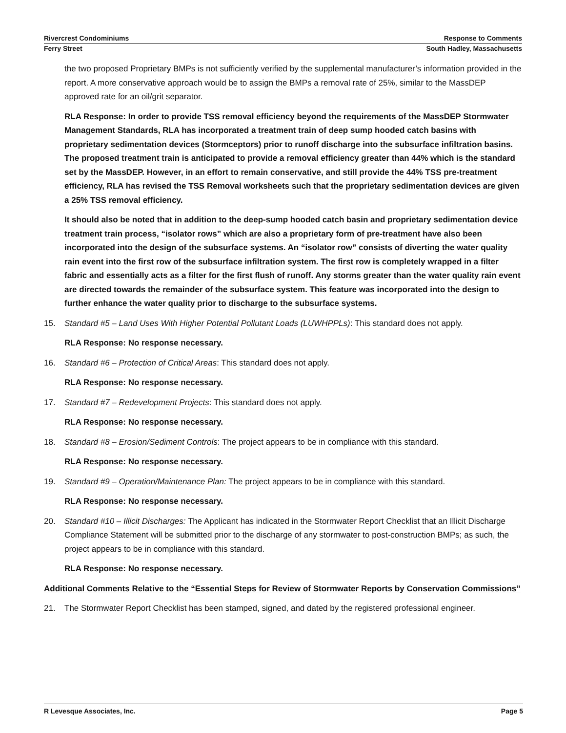Rivercrest Condominiums Response to Comments
Ferry Street South Hadley, Massachusetts
the two proposed Proprietary BMPs is not sufficiently verified by the supplemental manufacturer’s information provided in the report. A more conservative approach would be to assign the BMPs a removal rate of 25%, similar to the MassDEP approved rate for an oil/grit separator.
RLA Response: In order to provide TSS removal efficiency beyond the requirements of the MassDEP Stormwater Management Standards, RLA has incorporated a treatment train of deep sump hooded catch basins with proprietary sedimentation devices (Stormceptors) prior to runoff discharge into the subsurface infiltration basins. The proposed treatment train is anticipated to provide a removal efficiency greater than 44% which is the standard set by the MassDEP. However, in an effort to remain conservative, and still provide the 44% TSS pre-treatment efficiency, RLA has revised the TSS Removal worksheets such that the proprietary sedimentation devices are given a 25% TSS removal efficiency.
It should also be noted that in addition to the deep-sump hooded catch basin and proprietary sedimentation device treatment train process, “isolator rows” which are also a proprietary form of pre-treatment have also been incorporated into the design of the subsurface systems. An “isolator row” consists of diverting the water quality rain event into the first row of the subsurface infiltration system. The first row is completely wrapped in a filter fabric and essentially acts as a filter for the first flush of runoff. Any storms greater than the water quality rain event are directed towards the remainder of the subsurface system. This feature was incorporated into the design to further enhance the water quality prior to discharge to the subsurface systems.
15. Standard #5 – Land Uses With Higher Potential Pollutant Loads (LUWHPPLs): This standard does not apply.
RLA Response: No response necessary.
16. Standard #6 – Protection of Critical Areas: This standard does not apply.
RLA Response: No response necessary.
17. Standard #7 – Redevelopment Projects: This standard does not apply.
RLA Response: No response necessary.
18. Standard #8 – Erosion/Sediment Controls: The project appears to be in compliance with this standard.
RLA Response: No response necessary.
19. Standard #9 – Operation/Maintenance Plan: The project appears to be in compliance with this standard.
RLA Response: No response necessary.
20. Standard #10 – Illicit Discharges: The Applicant has indicated in the Stormwater Report Checklist that an Illicit Discharge Compliance Statement will be submitted prior to the discharge of any stormwater to post-construction BMPs; as such, the project appears to be in compliance with this standard.
RLA Response: No response necessary.
Additional Comments Relative to the “Essential Steps for Review of Stormwater Reports by Conservation Commissions”
21. The Stormwater Report Checklist has been stamped, signed, and dated by the registered professional engineer.
R Levesque Associates, Inc. Page 5